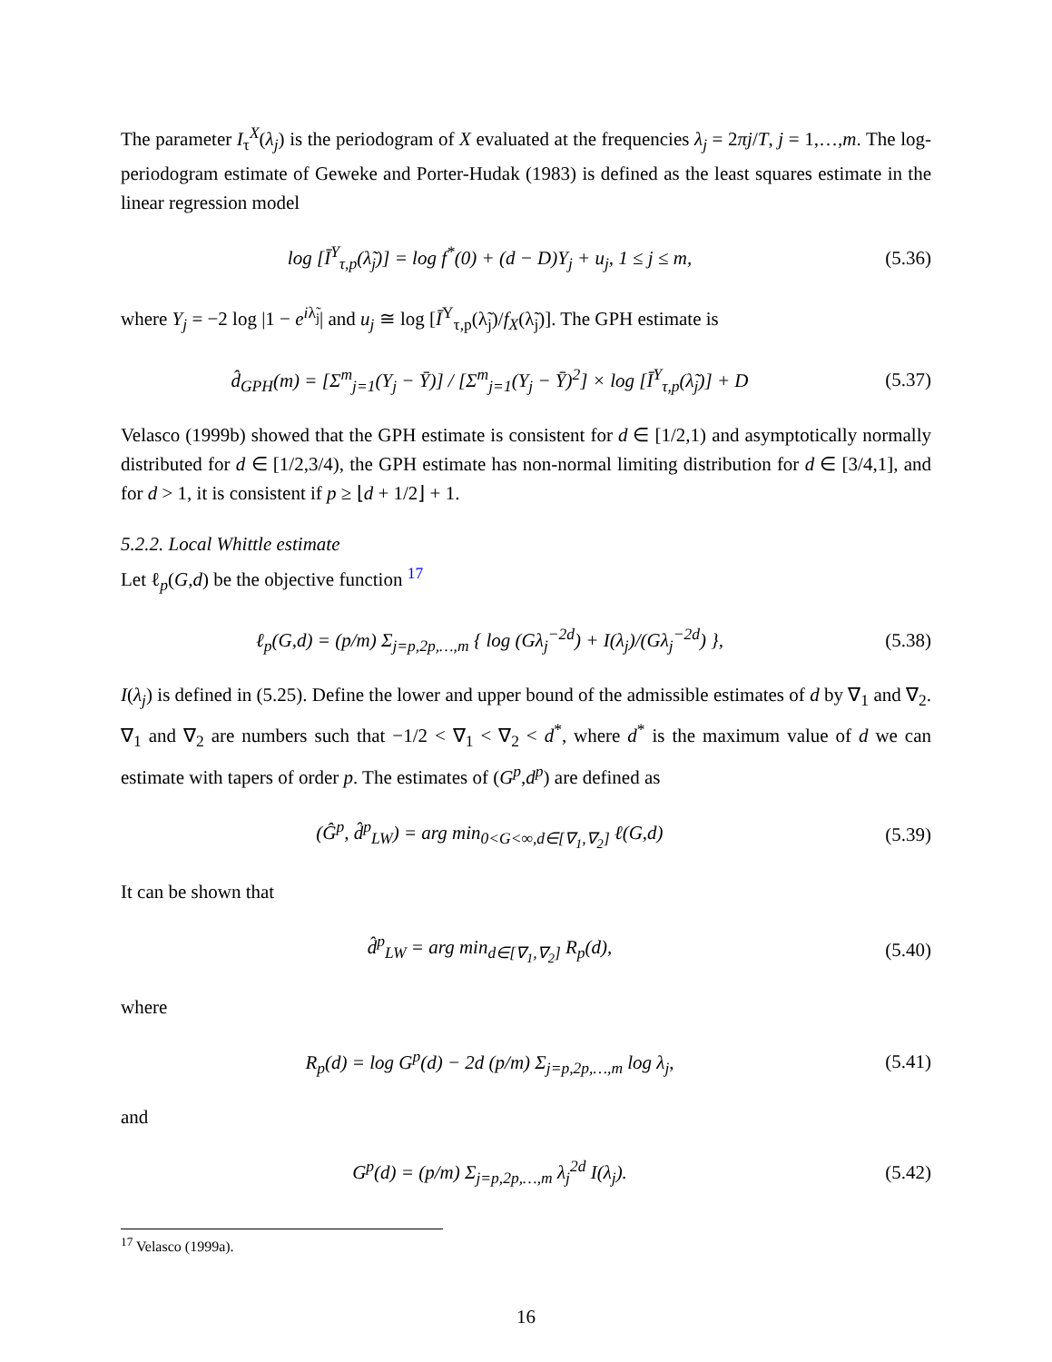The parameter I<sub>τ</sub><sup>X</sup>(λ<sub>j</sub>) is the periodogram of X evaluated at the frequencies λ<sub>j</sub> = 2πj/T, j = 1,…,m. The log-periodogram estimate of Geweke and Porter-Hudak (1983) is defined as the least squares estimate in the linear regression model
log [Ī<sup>Y</sup><sub>τ,p</sub>(λ̃<sub>j</sub>)] = log f<sup>*</sup>(0) + (d − D)Y<sub>j</sub> + u<sub>j</sub>, 1 ≤ j ≤ m, (5.36)
where Y<sub>j</sub> = −2 log |1 − e<sup>iλ̃<sub>j</sub></sup>| and u<sub>j</sub> ≅ log [Ī<sup>Y</sup><sub>τ,p</sub>(λ̃<sub>j</sub>)/f<sub>X</sub>(λ̃<sub>j</sub>)]. The GPH estimate is
d̂<sub>GPH</sub>(m) = [Σ<sup>m</sup><sub>j=1</sub>(Y<sub>j</sub> − Ȳ)] / [Σ<sup>m</sup><sub>j=1</sub>(Y<sub>j</sub> − Ȳ)<sup>2</sup>] × log [Ī<sup>Y</sup><sub>τ,p</sub>(λ̃<sub>j</sub>)] + D (5.37)
Velasco (1999b) showed that the GPH estimate is consistent for d ∈ [1/2,1) and asymptotically normally distributed for d ∈ [1/2,3/4), the GPH estimate has non-normal limiting distribution for d ∈ [3/4,1], and for d > 1, it is consistent if p ≥ ⌊d + 1/2⌋ + 1.
5.2.2. Local Whittle estimate
Let ℓ<sub>p</sub>(G,d) be the objective function <sup>17</sup>
ℓ<sub>p</sub>(G,d) = (p/m) Σ<sub>j=p,2p,…,m</sub> { log (Gλ<sub>j</sub><sup>−2d</sup>) + I(λ<sub>j</sub>)/(Gλ<sub>j</sub><sup>−2d</sup>) }, (5.38)
I(λ<sub>j</sub>) is defined in (5.25). Define the lower and upper bound of the admissible estimates of d by ∇<sub>1</sub> and ∇<sub>2</sub>. ∇<sub>1</sub> and ∇<sub>2</sub> are numbers such that −1/2 < ∇<sub>1</sub> < ∇<sub>2</sub> < d<sup>*</sup>, where d<sup>*</sup> is the maximum value of d we can estimate with tapers of order p. The estimates of (G<sup>p</sup>,d<sup>p</sup>) are defined as
(Ĝ<sup>p</sup>, d̂<sup>p</sup><sub>LW</sub>) = arg min<sub>0<G<∞,d∈[∇<sub>1</sub>,∇<sub>2</sub>]</sub> ℓ(G,d) (5.39)
It can be shown that
d̂<sup>p</sup><sub>LW</sub> = arg min<sub>d∈[∇<sub>1</sub>,∇<sub>2</sub>]</sub> R<sub>p</sub>(d), (5.40)
where
R<sub>p</sub>(d) = log G<sup>p</sup>(d) − 2d (p/m) Σ<sub>j=p,2p,…,m</sub> log λ<sub>j</sub>, (5.41)
and
G<sup>p</sup>(d) = (p/m) Σ<sub>j=p,2p,…,m</sub> λ<sub>j</sub><sup>2d</sup> I(λ<sub>j</sub>). (5.42)
<sup>17</sup> Velasco (1999a).
16